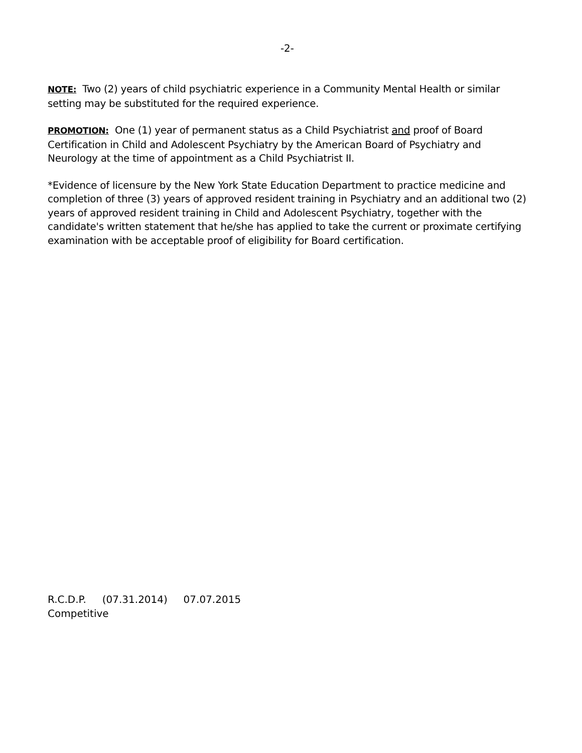-2-
NOTE: Two (2) years of child psychiatric experience in a Community Mental Health or similar setting may be substituted for the required experience.
PROMOTION: One (1) year of permanent status as a Child Psychiatrist and proof of Board Certification in Child and Adolescent Psychiatry by the American Board of Psychiatry and Neurology at the time of appointment as a Child Psychiatrist II.
*Evidence of licensure by the New York State Education Department to practice medicine and completion of three (3) years of approved resident training in Psychiatry and an additional two (2) years of approved resident training in Child and Adolescent Psychiatry, together with the candidate's written statement that he/she has applied to take the current or proximate certifying examination with be acceptable proof of eligibility for Board certification.
R.C.D.P. (07.31.2014) 07.07.2015
Competitive